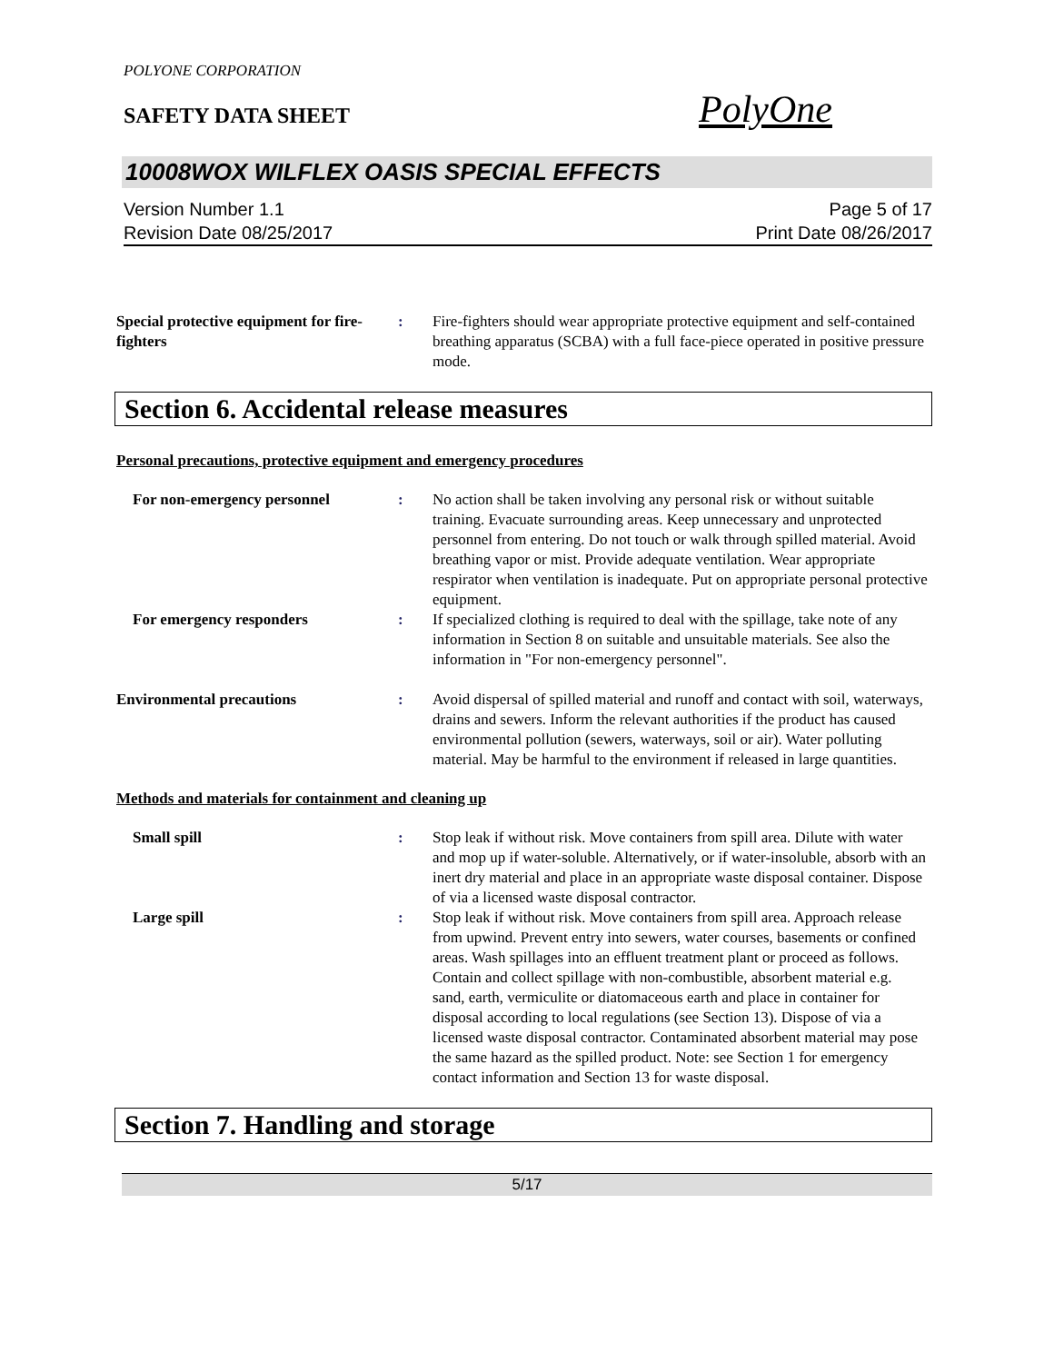POLYONE CORPORATION
SAFETY DATA SHEET
PolyOne
10008WOX WILFLEX OASIS SPECIAL EFFECTS
Version Number 1.1
Revision Date 08/25/2017
Page 5 of 17
Print Date 08/26/2017
Special protective equipment for fire-fighters
: Fire-fighters should wear appropriate protective equipment and self-contained breathing apparatus (SCBA) with a full face-piece operated in positive pressure mode.
Section 6. Accidental release measures
Personal precautions, protective equipment and emergency procedures
For non-emergency personnel : No action shall be taken involving any personal risk or without suitable training. Evacuate surrounding areas. Keep unnecessary and unprotected personnel from entering. Do not touch or walk through spilled material. Avoid breathing vapor or mist. Provide adequate ventilation. Wear appropriate respirator when ventilation is inadequate. Put on appropriate personal protective equipment.
For emergency responders : If specialized clothing is required to deal with the spillage, take note of any information in Section 8 on suitable and unsuitable materials. See also the information in "For non-emergency personnel".
Environmental precautions : Avoid dispersal of spilled material and runoff and contact with soil, waterways, drains and sewers. Inform the relevant authorities if the product has caused environmental pollution (sewers, waterways, soil or air). Water polluting material. May be harmful to the environment if released in large quantities.
Methods and materials for containment and cleaning up
Small spill : Stop leak if without risk. Move containers from spill area. Dilute with water and mop up if water-soluble. Alternatively, or if water-insoluble, absorb with an inert dry material and place in an appropriate waste disposal container. Dispose of via a licensed waste disposal contractor.
Large spill : Stop leak if without risk. Move containers from spill area. Approach release from upwind. Prevent entry into sewers, water courses, basements or confined areas. Wash spillages into an effluent treatment plant or proceed as follows. Contain and collect spillage with non-combustible, absorbent material e.g. sand, earth, vermiculite or diatomaceous earth and place in container for disposal according to local regulations (see Section 13). Dispose of via a licensed waste disposal contractor. Contaminated absorbent material may pose the same hazard as the spilled product. Note: see Section 1 for emergency contact information and Section 13 for waste disposal.
Section 7. Handling and storage
5/17